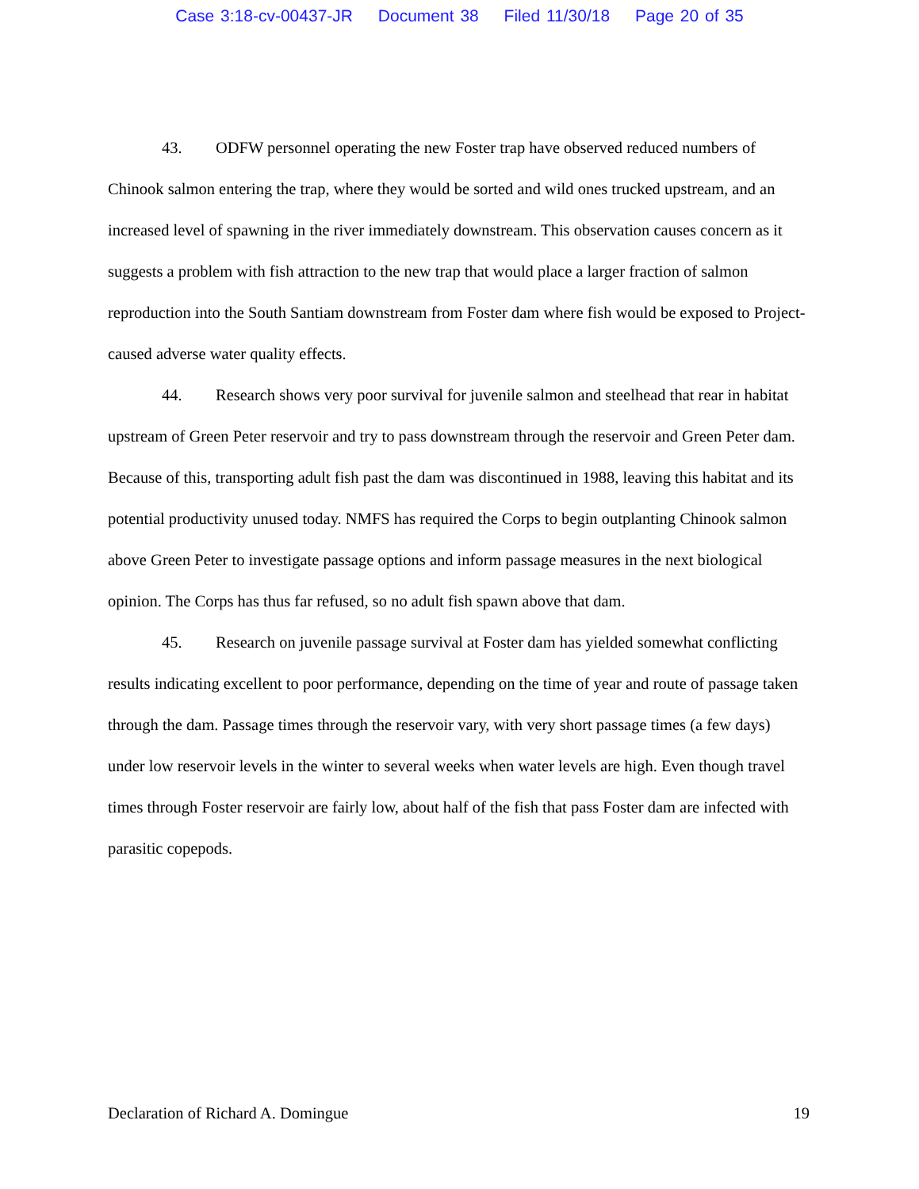Case 3:18-cv-00437-JR Document 38 Filed 11/30/18 Page 20 of 35
43. ODFW personnel operating the new Foster trap have observed reduced numbers of Chinook salmon entering the trap, where they would be sorted and wild ones trucked upstream, and an increased level of spawning in the river immediately downstream. This observation causes concern as it suggests a problem with fish attraction to the new trap that would place a larger fraction of salmon reproduction into the South Santiam downstream from Foster dam where fish would be exposed to Project-caused adverse water quality effects.
44. Research shows very poor survival for juvenile salmon and steelhead that rear in habitat upstream of Green Peter reservoir and try to pass downstream through the reservoir and Green Peter dam. Because of this, transporting adult fish past the dam was discontinued in 1988, leaving this habitat and its potential productivity unused today. NMFS has required the Corps to begin outplanting Chinook salmon above Green Peter to investigate passage options and inform passage measures in the next biological opinion. The Corps has thus far refused, so no adult fish spawn above that dam.
45. Research on juvenile passage survival at Foster dam has yielded somewhat conflicting results indicating excellent to poor performance, depending on the time of year and route of passage taken through the dam. Passage times through the reservoir vary, with very short passage times (a few days) under low reservoir levels in the winter to several weeks when water levels are high. Even though travel times through Foster reservoir are fairly low, about half of the fish that pass Foster dam are infected with parasitic copepods.
Declaration of Richard A. Domingue 19